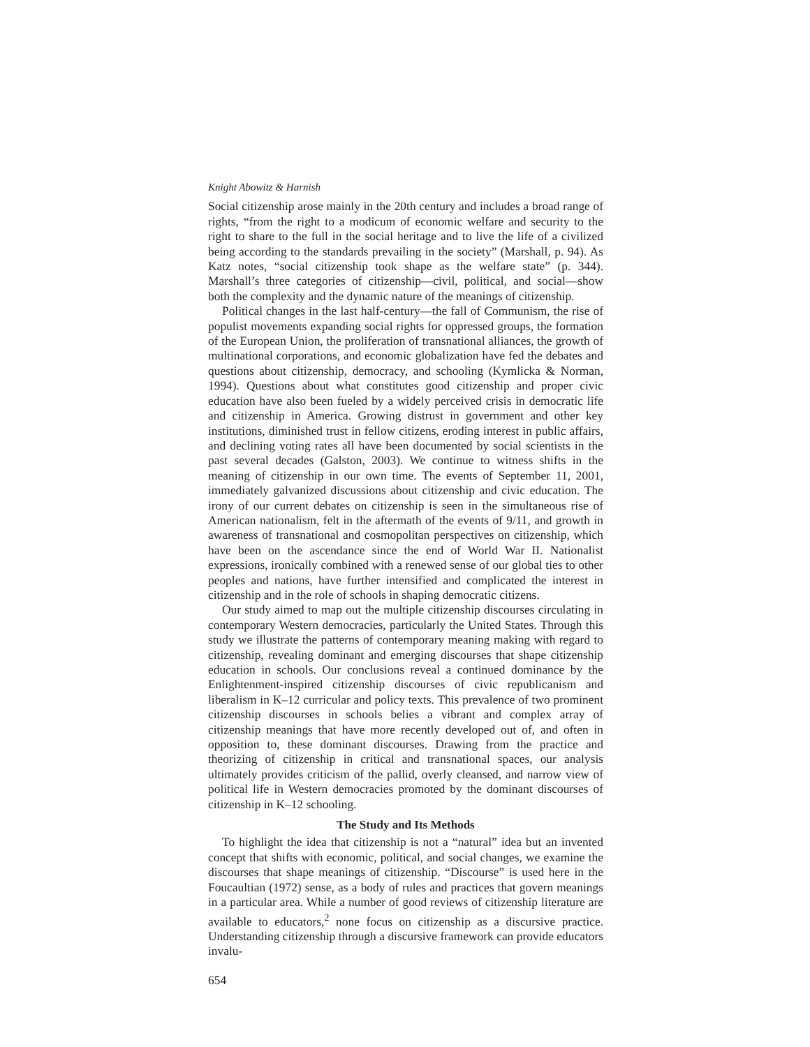Knight Abowitz & Harnish
Social citizenship arose mainly in the 20th century and includes a broad range of rights, “from the right to a modicum of economic welfare and security to the right to share to the full in the social heritage and to live the life of a civilized being according to the standards prevailing in the society” (Marshall, p. 94). As Katz notes, “social citizenship took shape as the welfare state” (p. 344). Marshall’s three categories of citizenship—civil, political, and social—show both the complexity and the dynamic nature of the meanings of citizenship.
Political changes in the last half-century—the fall of Communism, the rise of populist movements expanding social rights for oppressed groups, the formation of the European Union, the proliferation of transnational alliances, the growth of multinational corporations, and economic globalization have fed the debates and questions about citizenship, democracy, and schooling (Kymlicka & Norman, 1994). Questions about what constitutes good citizenship and proper civic education have also been fueled by a widely perceived crisis in democratic life and citizenship in America. Growing distrust in government and other key institutions, diminished trust in fellow citizens, eroding interest in public affairs, and declining voting rates all have been documented by social scientists in the past several decades (Galston, 2003). We continue to witness shifts in the meaning of citizenship in our own time. The events of September 11, 2001, immediately galvanized discussions about citizenship and civic education. The irony of our current debates on citizenship is seen in the simultaneous rise of American nationalism, felt in the aftermath of the events of 9/11, and growth in awareness of transnational and cosmopolitan perspectives on citizenship, which have been on the ascendance since the end of World War II. Nationalist expressions, ironically combined with a renewed sense of our global ties to other peoples and nations, have further intensified and complicated the interest in citizenship and in the role of schools in shaping democratic citizens.
Our study aimed to map out the multiple citizenship discourses circulating in contemporary Western democracies, particularly the United States. Through this study we illustrate the patterns of contemporary meaning making with regard to citizenship, revealing dominant and emerging discourses that shape citizenship education in schools. Our conclusions reveal a continued dominance by the Enlightenment-inspired citizenship discourses of civic republicanism and liberalism in K–12 curricular and policy texts. This prevalence of two prominent citizenship discourses in schools belies a vibrant and complex array of citizenship meanings that have more recently developed out of, and often in opposition to, these dominant discourses. Drawing from the practice and theorizing of citizenship in critical and transnational spaces, our analysis ultimately provides criticism of the pallid, overly cleansed, and narrow view of political life in Western democracies promoted by the dominant discourses of citizenship in K–12 schooling.
The Study and Its Methods
To highlight the idea that citizenship is not a “natural” idea but an invented concept that shifts with economic, political, and social changes, we examine the discourses that shape meanings of citizenship. “Discourse” is used here in the Foucaultian (1972) sense, as a body of rules and practices that govern meanings in a particular area. While a number of good reviews of citizenship literature are available to educators,<sup>2</sup> none focus on citizenship as a discursive practice. Understanding citizenship through a discursive framework can provide educators invalu-
654